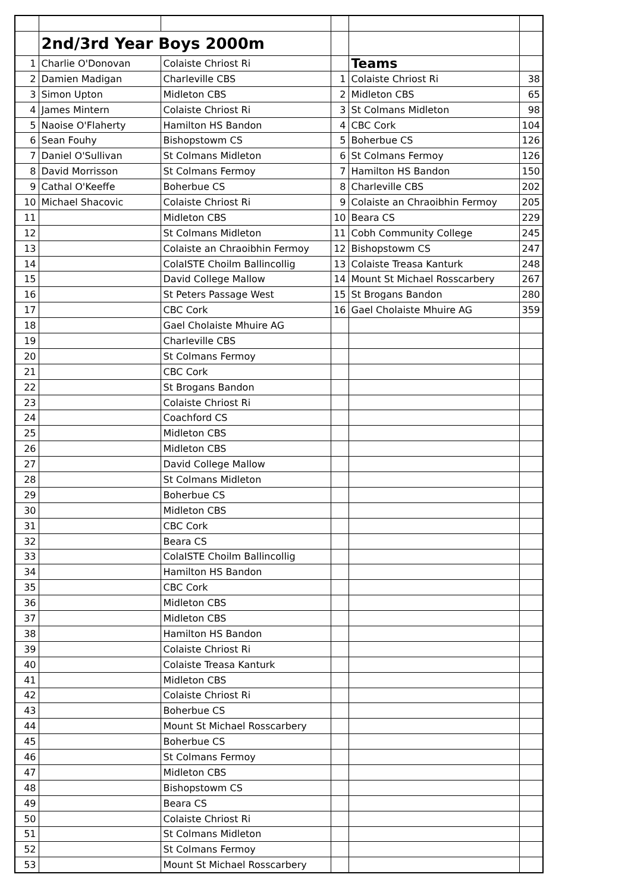| | 2nd/3rd Year Boys 2000m | | | | |
| 1 | Charlie O'Donovan | Colaiste Chriost Ri | | Teams | |
| 2 | Damien Madigan | Charleville CBS | 1 | Colaiste Chriost Ri | 38 |
| 3 | Simon Upton | Midleton CBS | 2 | Midleton CBS | 65 |
| 4 | James Mintern | Colaiste Chriost Ri | 3 | St Colmans Midleton | 98 |
| 5 | Naoise O'Flaherty | Hamilton HS Bandon | 4 | CBC Cork | 104 |
| 6 | Sean Fouhy | Bishopstowm CS | 5 | Boherbue CS | 126 |
| 7 | Daniel O'Sullivan | St Colmans Midleton | 6 | St Colmans Fermoy | 126 |
| 8 | David Morrisson | St Colmans Fermoy | 7 | Hamilton HS Bandon | 150 |
| 9 | Cathal O'Keeffe | Boherbue CS | 8 | Charleville CBS | 202 |
| 10 | Michael Shacovic | Colaiste Chriost Ri | 9 | Colaiste an Chraoibhin Fermoy | 205 |
| 11 | | Midleton CBS | 10 | Beara CS | 229 |
| 12 | | St Colmans Midleton | 11 | Cobh Community College | 245 |
| 13 | | Colaiste an Chraoibhin Fermoy | 12 | Bishopstowm CS | 247 |
| 14 | | ColaISTE Choilm Ballincollig | 13 | Colaiste Treasa Kanturk | 248 |
| 15 | | David College Mallow | 14 | Mount St Michael Rosscarbery | 267 |
| 16 | | St Peters Passage West | 15 | St Brogans Bandon | 280 |
| 17 | | CBC Cork | 16 | Gael Cholaiste Mhuire AG | 359 |
| 18 | | Gael Cholaiste Mhuire AG | | | |
| 19 | | Charleville CBS | | | |
| 20 | | St Colmans Fermoy | | | |
| 21 | | CBC Cork | | | |
| 22 | | St Brogans Bandon | | | |
| 23 | | Colaiste Chriost Ri | | | |
| 24 | | Coachford CS | | | |
| 25 | | Midleton CBS | | | |
| 26 | | Midleton CBS | | | |
| 27 | | David College Mallow | | | |
| 28 | | St Colmans Midleton | | | |
| 29 | | Boherbue CS | | | |
| 30 | | Midleton CBS | | | |
| 31 | | CBC Cork | | | |
| 32 | | Beara CS | | | |
| 33 | | ColaISTE Choilm Ballincollig | | | |
| 34 | | Hamilton HS Bandon | | | |
| 35 | | CBC Cork | | | |
| 36 | | Midleton CBS | | | |
| 37 | | Midleton CBS | | | |
| 38 | | Hamilton HS Bandon | | | |
| 39 | | Colaiste Chriost Ri | | | |
| 40 | | Colaiste Treasa Kanturk | | | |
| 41 | | Midleton CBS | | | |
| 42 | | Colaiste Chriost Ri | | | |
| 43 | | Boherbue CS | | | |
| 44 | | Mount St Michael Rosscarbery | | | |
| 45 | | Boherbue CS | | | |
| 46 | | St Colmans Fermoy | | | |
| 47 | | Midleton CBS | | | |
| 48 | | Bishopstowm CS | | | |
| 49 | | Beara CS | | | |
| 50 | | Colaiste Chriost Ri | | | |
| 51 | | St Colmans Midleton | | | |
| 52 | | St Colmans Fermoy | | | |
| 53 | | Mount St Michael Rosscarbery | | | |